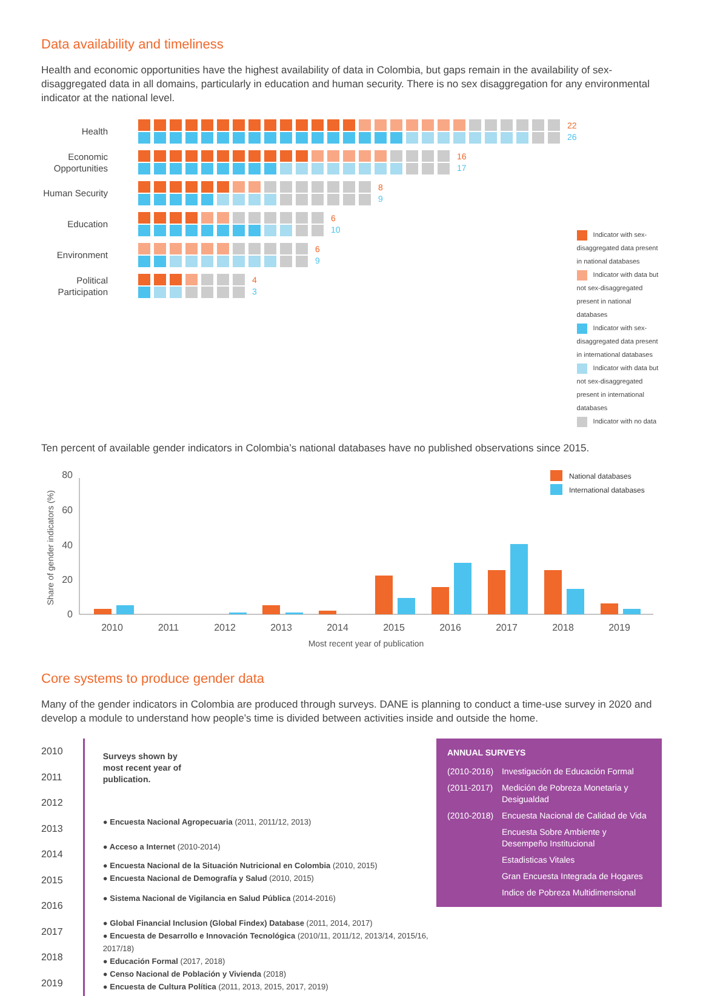Data availability and timeliness
Health and economic opportunities have the highest availability of data in Colombia, but gaps remain in the availability of sex-disaggregated data in all domains, particularly in education and human security. There is no sex disaggregation for any environmental indicator at the national level.
Health 22
26
Economic Opportunities
16
17
Human Security
8
9
Education 6
10
Environment 6
9
Political Participation
4
3
Indicator with sex-disaggregated data present in national databases
Indicator with data but not sex-disaggregated present in national databases
Indicator with sex-disaggregated data present in international databases
Indicator with data but not sex-disaggregated present in international databases
Indicator with no data
Ten percent of available gender indicators in Colombia’s national databases have no published observations since 2015.
Share of gender indicators (%)
80
60
40
20
0
2010
2011
2012
2013
2014
2015
2016
2017
2018
2019
Most recent year of publication
National databases
International databases
Core systems to produce gender data
Many of the gender indicators in Colombia are produced through surveys. DANE is planning to conduct a time-use survey in 2020 and develop a module to understand how people’s time is divided between activities inside and outside the home.
2010
2011
2012
2013
2014
2015
2016
2017
2018
2019
Surveys shown by
most recent year of
publication.
● Encuesta Nacional Agropecuaria (2011, 2011/12, 2013)
● Acceso a Internet (2010-2014)
● Encuesta Nacional de la Situación Nutricional en Colombia (2010, 2015)
● Encuesta Nacional de Demografía y Salud (2010, 2015)
● Sistema Nacional de Vigilancia en Salud Pública (2014-2016)
● Global Financial Inclusion (Global Findex) Database (2011, 2014, 2017)
● Encuesta de Desarrollo e Innovación Tecnológica (2010/11, 2011/12, 2013/14, 2015/16, 2017/18)
● Educación Formal (2017, 2018)
● Censo Nacional de Población y Vivienda (2018)
● Encuesta de Cultura Política (2011, 2013, 2015, 2017, 2019)
ANNUAL SURVEYS
(2010-2016) Investigación de Educación Formal (2011-2017) Medición de Pobreza Monetaria y Desigualdad (2010-2018) Encuesta Nacional de Calidad de Vida Encuesta Sobre Ambiente y Desempeño Institucional Estadisticas Vitales Gran Encuesta Integrada de Hogares Indice de Pobreza Multidimensional